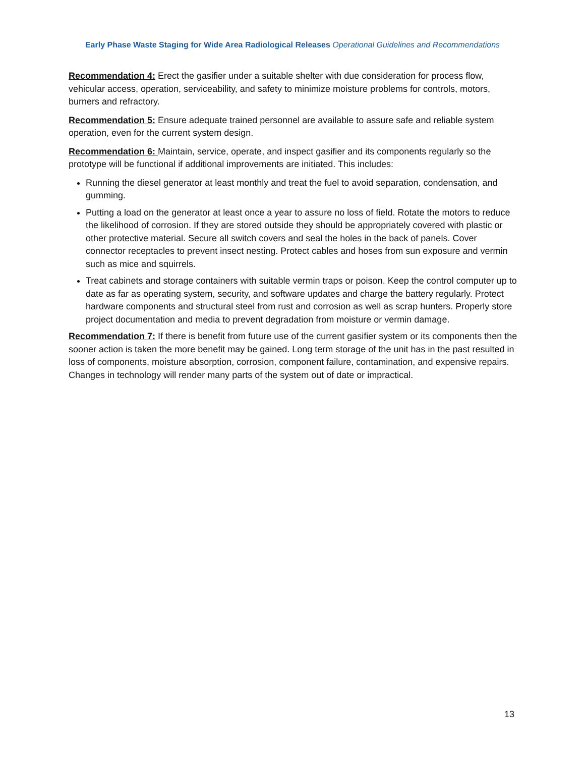Early Phase Waste Staging for Wide Area Radiological Releases Operational Guidelines and Recommendations
Recommendation 4: Erect the gasifier under a suitable shelter with due consideration for process flow, vehicular access, operation, serviceability, and safety to minimize moisture problems for controls, motors, burners and refractory.
Recommendation 5: Ensure adequate trained personnel are available to assure safe and reliable system operation, even for the current system design.
Recommendation 6: Maintain, service, operate, and inspect gasifier and its components regularly so the prototype will be functional if additional improvements are initiated. This includes:
Running the diesel generator at least monthly and treat the fuel to avoid separation, condensation, and gumming.
Putting a load on the generator at least once a year to assure no loss of field. Rotate the motors to reduce the likelihood of corrosion. If they are stored outside they should be appropriately covered with plastic or other protective material. Secure all switch covers and seal the holes in the back of panels. Cover connector receptacles to prevent insect nesting. Protect cables and hoses from sun exposure and vermin such as mice and squirrels.
Treat cabinets and storage containers with suitable vermin traps or poison. Keep the control computer up to date as far as operating system, security, and software updates and charge the battery regularly. Protect hardware components and structural steel from rust and corrosion as well as scrap hunters. Properly store project documentation and media to prevent degradation from moisture or vermin damage.
Recommendation 7: If there is benefit from future use of the current gasifier system or its components then the sooner action is taken the more benefit may be gained. Long term storage of the unit has in the past resulted in loss of components, moisture absorption, corrosion, component failure, contamination, and expensive repairs. Changes in technology will render many parts of the system out of date or impractical.
13